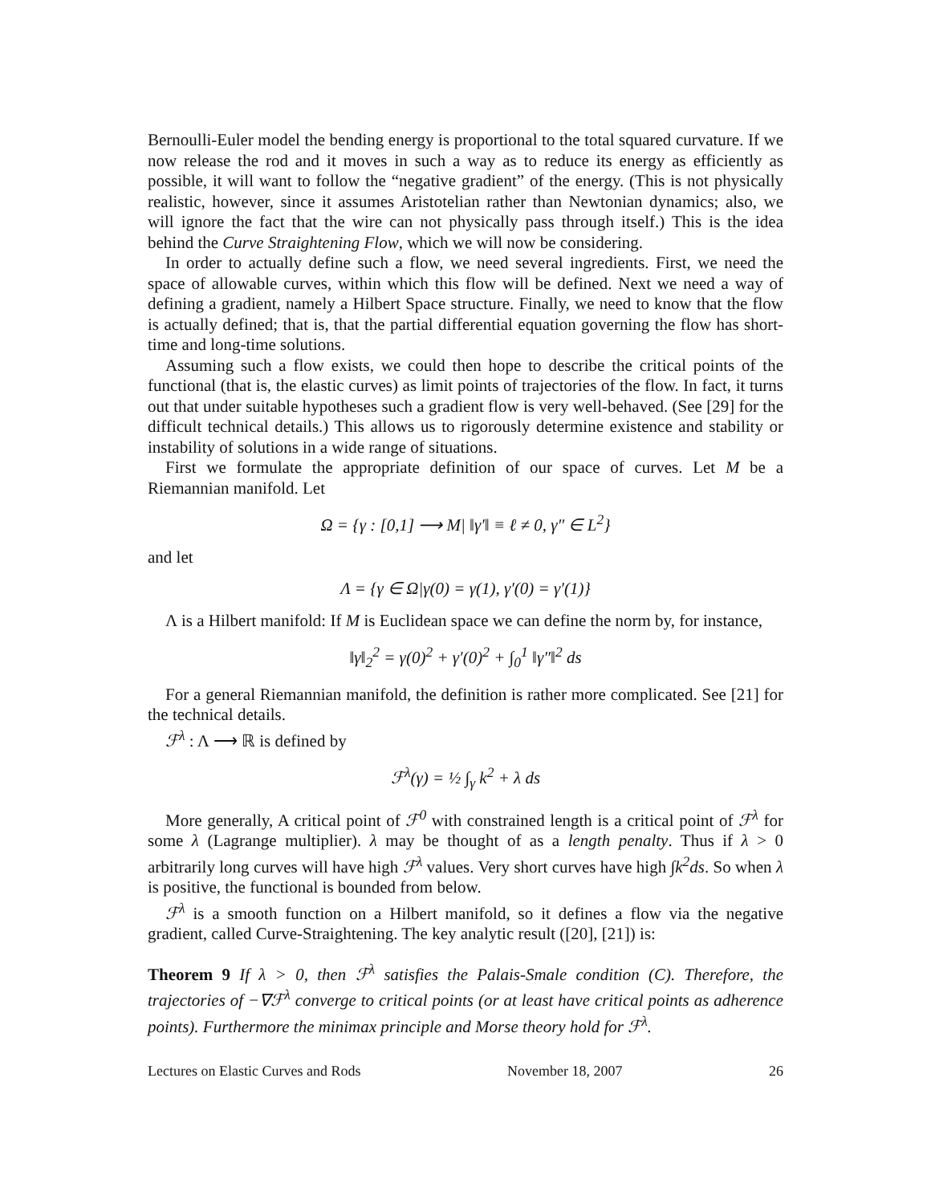Bernoulli-Euler model the bending energy is proportional to the total squared curvature. If we now release the rod and it moves in such a way as to reduce its energy as efficiently as possible, it will want to follow the “negative gradient” of the energy. (This is not physically realistic, however, since it assumes Aristotelian rather than Newtonian dynamics; also, we will ignore the fact that the wire can not physically pass through itself.) This is the idea behind the Curve Straightening Flow, which we will now be considering.
In order to actually define such a flow, we need several ingredients. First, we need the space of allowable curves, within which this flow will be defined. Next we need a way of defining a gradient, namely a Hilbert Space structure. Finally, we need to know that the flow is actually defined; that is, that the partial differential equation governing the flow has short-time and long-time solutions.
Assuming such a flow exists, we could then hope to describe the critical points of the functional (that is, the elastic curves) as limit points of trajectories of the flow. In fact, it turns out that under suitable hypotheses such a gradient flow is very well-behaved. (See [29] for the difficult technical details.) This allows us to rigorously determine existence and stability or instability of solutions in a wide range of situations.
First we formulate the appropriate definition of our space of curves. Let M be a Riemannian manifold. Let
Ω = {γ : [0,1] ⟶ M| ‖γ′‖ ≡ ℓ ≠ 0, γ″ ∈ L<sup>2</sup>}
and let
Λ = {γ ∈ Ω|γ(0) = γ(1), γ′(0) = γ′(1)}
Λ is a Hilbert manifold: If M is Euclidean space we can define the norm by, for instance,
‖γ‖<sub>2</sub><sup>2</sup> = γ(0)<sup>2</sup> + γ′(0)<sup>2</sup> + ∫<sub>0</sub><sup>1</sup> ‖γ″‖<sup>2</sup> ds
For a general Riemannian manifold, the definition is rather more complicated. See [21] for the technical details.
ℱ<sup>λ</sup> : Λ ⟶ ℝ is defined by
ℱ<sup>λ</sup>(γ) = ½ ∫<sub>γ</sub> k<sup>2</sup> + λ ds
More generally, A critical point of ℱ<sup>0</sup> with constrained length is a critical point of ℱ<sup>λ</sup> for some λ (Lagrange multiplier). λ may be thought of as a length penalty. Thus if λ > 0 arbitrarily long curves will have high ℱ<sup>λ</sup> values. Very short curves have high ∫k<sup>2</sup>ds. So when λ is positive, the functional is bounded from below.
ℱ<sup>λ</sup> is a smooth function on a Hilbert manifold, so it defines a flow via the negative gradient, called Curve-Straightening. The key analytic result ([20], [21]) is:
Theorem 9 If λ > 0, then ℱ<sup>λ</sup> satisfies the Palais-Smale condition (C). Therefore, the trajectories of −∇ℱ<sup>λ</sup> converge to critical points (or at least have critical points as adherence points). Furthermore the minimax principle and Morse theory hold for ℱ<sup>λ</sup>.
Lectures on Elastic Curves and Rods November 18, 2007 26